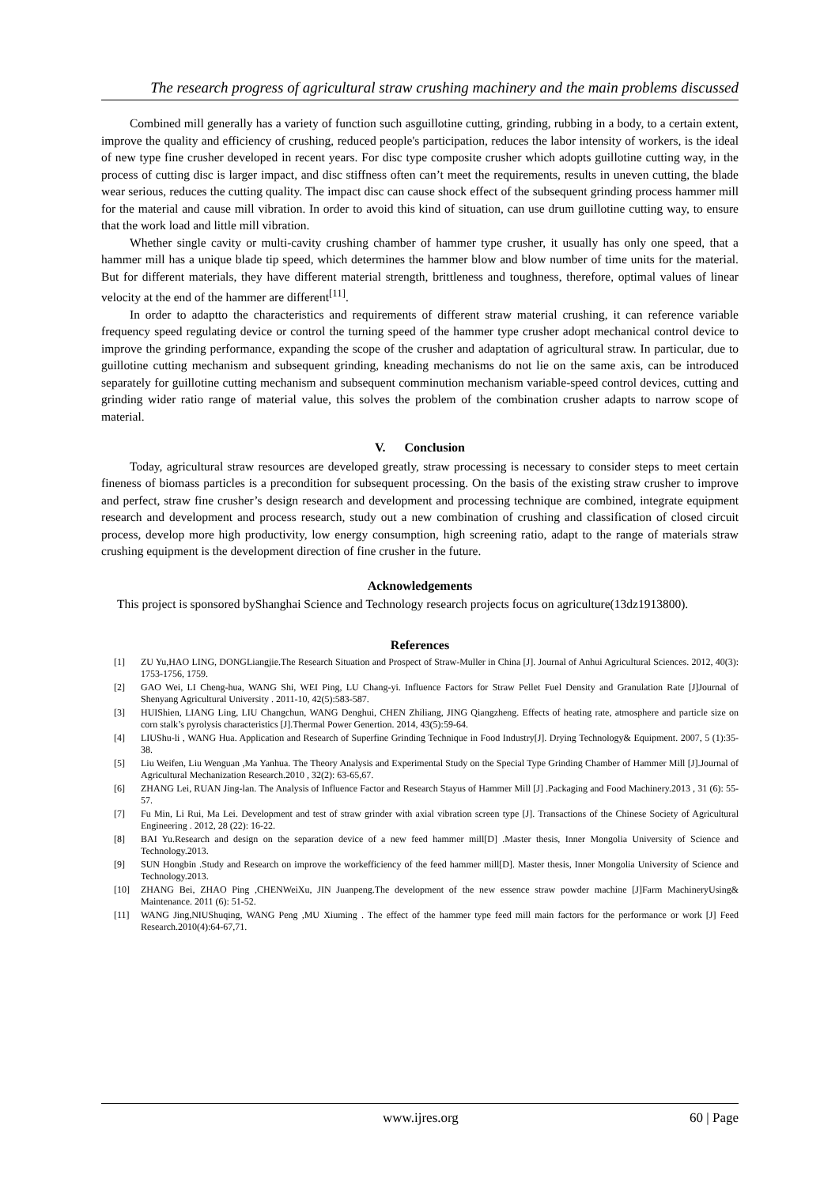The research progress of agricultural straw crushing machinery and the main problems discussed
Combined mill generally has a variety of function such asguillotine cutting, grinding, rubbing in a body, to a certain extent, improve the quality and efficiency of crushing, reduced people's participation, reduces the labor intensity of workers, is the ideal of new type fine crusher developed in recent years. For disc type composite crusher which adopts guillotine cutting way, in the process of cutting disc is larger impact, and disc stiffness often can’t meet the requirements, results in uneven cutting, the blade wear serious, reduces the cutting quality. The impact disc can cause shock effect of the subsequent grinding process hammer mill for the material and cause mill vibration. In order to avoid this kind of situation, can use drum guillotine cutting way, to ensure that the work load and little mill vibration.
Whether single cavity or multi-cavity crushing chamber of hammer type crusher, it usually has only one speed, that a hammer mill has a unique blade tip speed, which determines the hammer blow and blow number of time units for the material. But for different materials, they have different material strength, brittleness and toughness, therefore, optimal values of linear velocity at the end of the hammer are different<sup>[11]</sup>.
In order to adaptto the characteristics and requirements of different straw material crushing, it can reference variable frequency speed regulating device or control the turning speed of the hammer type crusher adopt mechanical control device to improve the grinding performance, expanding the scope of the crusher and adaptation of agricultural straw. In particular, due to guillotine cutting mechanism and subsequent grinding, kneading mechanisms do not lie on the same axis, can be introduced separately for guillotine cutting mechanism and subsequent comminution mechanism variable-speed control devices, cutting and grinding wider ratio range of material value, this solves the problem of the combination crusher adapts to narrow scope of material.
V. Conclusion
Today, agricultural straw resources are developed greatly, straw processing is necessary to consider steps to meet certain fineness of biomass particles is a precondition for subsequent processing. On the basis of the existing straw crusher to improve and perfect, straw fine crusher’s design research and development and processing technique are combined, integrate equipment research and development and process research, study out a new combination of crushing and classification of closed circuit process, develop more high productivity, low energy consumption, high screening ratio, adapt to the range of materials straw crushing equipment is the development direction of fine crusher in the future.
Acknowledgements
This project is sponsored byShanghai Science and Technology research projects focus on agriculture(13dz1913800).
References
[1] ZU Yu,HAO LING, DONGLiangjie.The Research Situation and Prospect of Straw-Muller in China [J]. Journal of Anhui Agricultural Sciences. 2012, 40(3): 1753-1756, 1759.
[2] GAO Wei, LI Cheng-hua, WANG Shi, WEI Ping, LU Chang-yi. Influence Factors for Straw Pellet Fuel Density and Granulation Rate [J]Journal of Shenyang Agricultural University . 2011-10, 42(5):583-587.
[3] HUIShien, LIANG Ling, LIU Changchun, WANG Denghui, CHEN Zhiliang, JING Qiangzheng. Effects of heating rate, atmosphere and particle size on corn stalk’s pyrolysis characteristics [J].Thermal Power Genertion. 2014, 43(5):59-64.
[4] LIUShu-li , WANG Hua. Application and Research of Superfine Grinding Technique in Food Industry[J]. Drying Technology& Equipment. 2007, 5 (1):35-38.
[5] Liu Weifen, Liu Wenguan ,Ma Yanhua. The Theory Analysis and Experimental Study on the Special Type Grinding Chamber of Hammer Mill [J].Journal of Agricultural Mechanization Research.2010 , 32(2): 63-65,67.
[6] ZHANG Lei, RUAN Jing-lan. The Analysis of Influence Factor and Research Stayus of Hammer Mill [J] .Packaging and Food Machinery.2013 , 31 (6): 55-57.
[7] Fu Min, Li Rui, Ma Lei. Development and test of straw grinder with axial vibration screen type [J]. Transactions of the Chinese Society of Agricultural Engineering . 2012, 28 (22): 16-22.
[8] BAI Yu.Research and design on the separation device of a new feed hammer mill[D] .Master thesis, Inner Mongolia University of Science and Technology.2013.
[9] SUN Hongbin .Study and Research on improve the workefficiency of the feed hammer mill[D]. Master thesis, Inner Mongolia University of Science and Technology.2013.
[10] ZHANG Bei, ZHAO Ping ,CHENWeiXu, JIN Juanpeng.The development of the new essence straw powder machine [J]Farm MachineryUsing& Maintenance. 2011 (6): 51-52.
[11] WANG Jing,NIUShuqing, WANG Peng ,MU Xiuming . The effect of the hammer type feed mill main factors for the performance or work [J] Feed Research.2010(4):64-67,71.
www.ijres.org 60 | Page